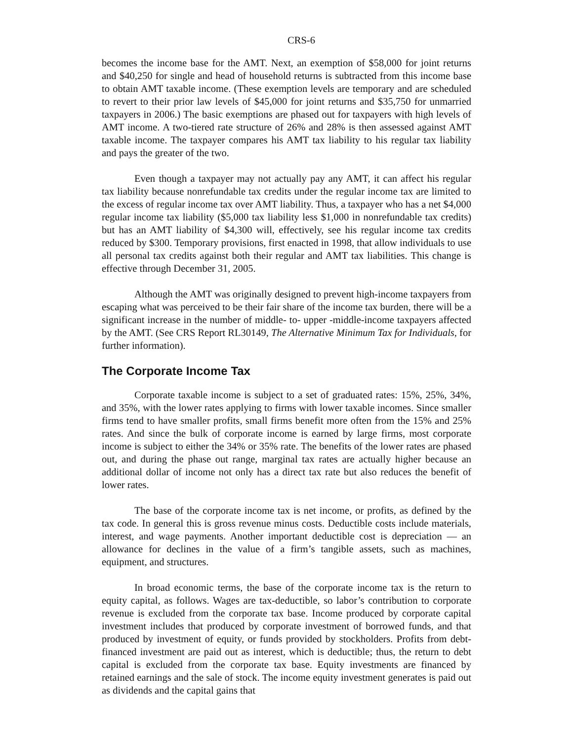CRS-6
becomes the income base for the AMT. Next, an exemption of $58,000 for joint returns and $40,250 for single and head of household returns is subtracted from this income base to obtain AMT taxable income. (These exemption levels are temporary and are scheduled to revert to their prior law levels of $45,000 for joint returns and $35,750 for unmarried taxpayers in 2006.) The basic exemptions are phased out for taxpayers with high levels of AMT income. A two-tiered rate structure of 26% and 28% is then assessed against AMT taxable income. The taxpayer compares his AMT tax liability to his regular tax liability and pays the greater of the two.
Even though a taxpayer may not actually pay any AMT, it can affect his regular tax liability because nonrefundable tax credits under the regular income tax are limited to the excess of regular income tax over AMT liability. Thus, a taxpayer who has a net $4,000 regular income tax liability ($5,000 tax liability less $1,000 in nonrefundable tax credits) but has an AMT liability of $4,300 will, effectively, see his regular income tax credits reduced by $300. Temporary provisions, first enacted in 1998, that allow individuals to use all personal tax credits against both their regular and AMT tax liabilities. This change is effective through December 31, 2005.
Although the AMT was originally designed to prevent high-income taxpayers from escaping what was perceived to be their fair share of the income tax burden, there will be a significant increase in the number of middle- to- upper -middle-income taxpayers affected by the AMT. (See CRS Report RL30149, The Alternative Minimum Tax for Individuals, for further information).
The Corporate Income Tax
Corporate taxable income is subject to a set of graduated rates: 15%, 25%, 34%, and 35%, with the lower rates applying to firms with lower taxable incomes. Since smaller firms tend to have smaller profits, small firms benefit more often from the 15% and 25% rates. And since the bulk of corporate income is earned by large firms, most corporate income is subject to either the 34% or 35% rate. The benefits of the lower rates are phased out, and during the phase out range, marginal tax rates are actually higher because an additional dollar of income not only has a direct tax rate but also reduces the benefit of lower rates.
The base of the corporate income tax is net income, or profits, as defined by the tax code. In general this is gross revenue minus costs. Deductible costs include materials, interest, and wage payments. Another important deductible cost is depreciation — an allowance for declines in the value of a firm’s tangible assets, such as machines, equipment, and structures.
In broad economic terms, the base of the corporate income tax is the return to equity capital, as follows. Wages are tax-deductible, so labor’s contribution to corporate revenue is excluded from the corporate tax base. Income produced by corporate capital investment includes that produced by corporate investment of borrowed funds, and that produced by investment of equity, or funds provided by stockholders. Profits from debt-financed investment are paid out as interest, which is deductible; thus, the return to debt capital is excluded from the corporate tax base. Equity investments are financed by retained earnings and the sale of stock. The income equity investment generates is paid out as dividends and the capital gains that